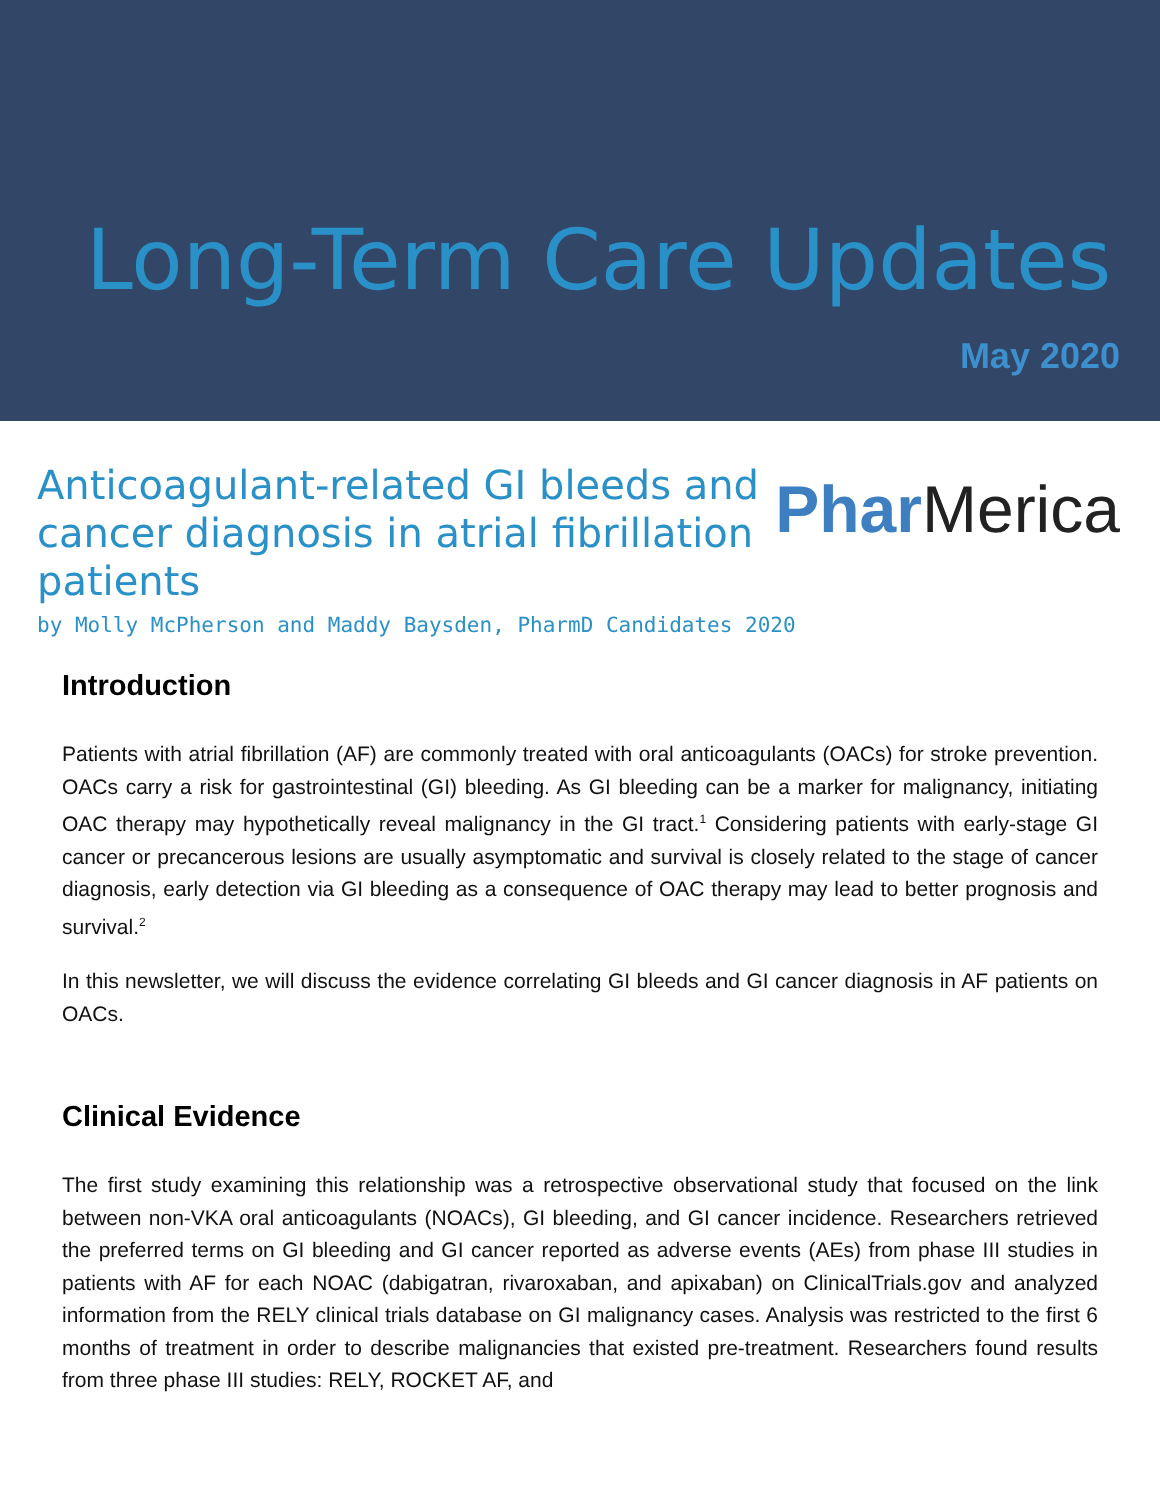Long-Term Care Updates
May 2020
Anticoagulant-related GI bleeds and cancer diagnosis in atrial fibrillation patients
Phar Merica
by Molly McPherson and Maddy Baysden, PharmD Candidates 2020
Introduction
Patients with atrial fibrillation (AF) are commonly treated with oral anticoagulants (OACs) for stroke prevention. OACs carry a risk for gastrointestinal (GI) bleeding. As GI bleeding can be a marker for malignancy, initiating OAC therapy may hypothetically reveal malignancy in the GI tract.<sup>1</sup> Considering patients with early-stage GI cancer or precancerous lesions are usually asymptomatic and survival is closely related to the stage of cancer diagnosis, early detection via GI bleeding as a consequence of OAC therapy may lead to better prognosis and survival.<sup>2</sup>
In this newsletter, we will discuss the evidence correlating GI bleeds and GI cancer diagnosis in AF patients on OACs.
Clinical Evidence
The first study examining this relationship was a retrospective observational study that focused on the link between non-VKA oral anticoagulants (NOACs), GI bleeding, and GI cancer incidence. Researchers retrieved the preferred terms on GI bleeding and GI cancer reported as adverse events (AEs) from phase III studies in patients with AF for each NOAC (dabigatran, rivaroxaban, and apixaban) on ClinicalTrials.gov and analyzed information from the RELY clinical trials database on GI malignancy cases. Analysis was restricted to the first 6 months of treatment in order to describe malignancies that existed pre-treatment. Researchers found results from three phase III studies: RELY, ROCKET AF, and